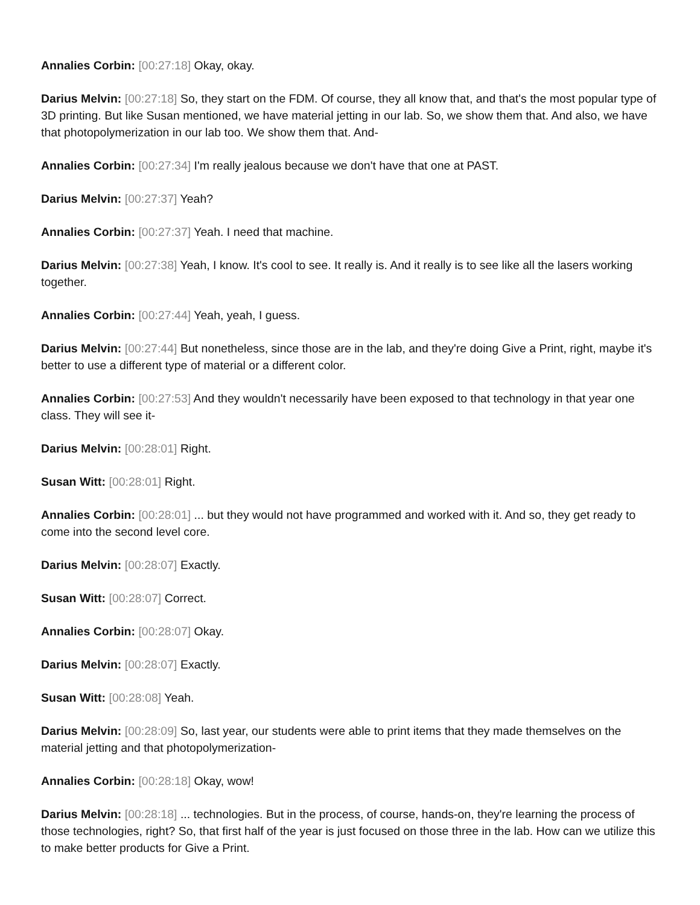Annalies Corbin: [00:27:18] Okay, okay.
Darius Melvin: [00:27:18] So, they start on the FDM. Of course, they all know that, and that's the most popular type of 3D printing. But like Susan mentioned, we have material jetting in our lab. So, we show them that. And also, we have that photopolymerization in our lab too. We show them that. And-
Annalies Corbin: [00:27:34] I'm really jealous because we don't have that one at PAST.
Darius Melvin: [00:27:37] Yeah?
Annalies Corbin: [00:27:37] Yeah. I need that machine.
Darius Melvin: [00:27:38] Yeah, I know. It's cool to see. It really is. And it really is to see like all the lasers working together.
Annalies Corbin: [00:27:44] Yeah, yeah, I guess.
Darius Melvin: [00:27:44] But nonetheless, since those are in the lab, and they're doing Give a Print, right, maybe it's better to use a different type of material or a different color.
Annalies Corbin: [00:27:53] And they wouldn't necessarily have been exposed to that technology in that year one class. They will see it-
Darius Melvin: [00:28:01] Right.
Susan Witt: [00:28:01] Right.
Annalies Corbin: [00:28:01] ... but they would not have programmed and worked with it. And so, they get ready to come into the second level core.
Darius Melvin: [00:28:07] Exactly.
Susan Witt: [00:28:07] Correct.
Annalies Corbin: [00:28:07] Okay.
Darius Melvin: [00:28:07] Exactly.
Susan Witt: [00:28:08] Yeah.
Darius Melvin: [00:28:09] So, last year, our students were able to print items that they made themselves on the material jetting and that photopolymerization-
Annalies Corbin: [00:28:18] Okay, wow!
Darius Melvin: [00:28:18] ... technologies. But in the process, of course, hands-on, they're learning the process of those technologies, right? So, that first half of the year is just focused on those three in the lab. How can we utilize this to make better products for Give a Print.